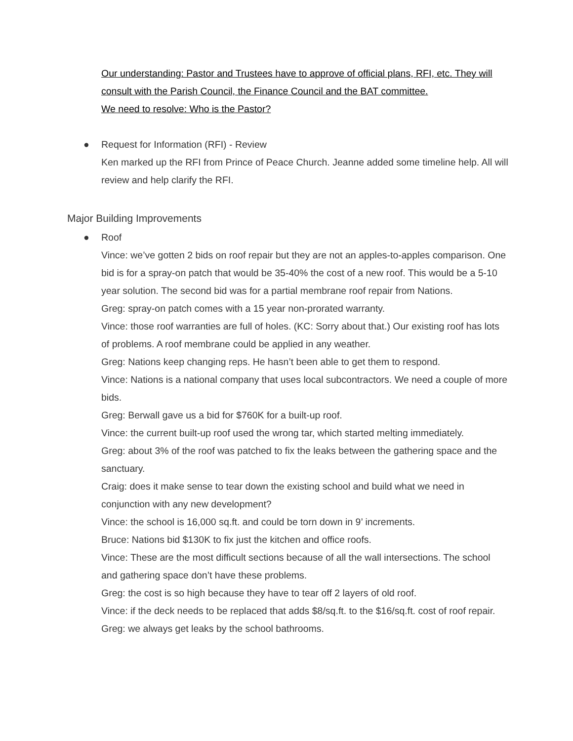Our understanding: Pastor and Trustees have to approve of official plans, RFI, etc. They will consult with the Parish Council, the Finance Council and the BAT committee.
We need to resolve: Who is the Pastor?
● Request for Information (RFI) - Review
Ken marked up the RFI from Prince of Peace Church. Jeanne added some timeline help. All will review and help clarify the RFI.
Major Building Improvements
● Roof
Vince: we’ve gotten 2 bids on roof repair but they are not an apples-to-apples comparison. One bid is for a spray-on patch that would be 35-40% the cost of a new roof. This would be a 5-10 year solution. The second bid was for a partial membrane roof repair from Nations.
Greg: spray-on patch comes with a 15 year non-prorated warranty.
Vince: those roof warranties are full of holes. (KC: Sorry about that.) Our existing roof has lots of problems. A roof membrane could be applied in any weather.
Greg: Nations keep changing reps. He hasn’t been able to get them to respond.
Vince: Nations is a national company that uses local subcontractors. We need a couple of more bids.
Greg: Berwall gave us a bid for $760K for a built-up roof.
Vince: the current built-up roof used the wrong tar, which started melting immediately.
Greg: about 3% of the roof was patched to fix the leaks between the gathering space and the sanctuary.
Craig: does it make sense to tear down the existing school and build what we need in conjunction with any new development?
Vince: the school is 16,000 sq.ft. and could be torn down in 9’ increments.
Bruce: Nations bid $130K to fix just the kitchen and office roofs.
Vince: These are the most difficult sections because of all the wall intersections. The school and gathering space don’t have these problems.
Greg: the cost is so high because they have to tear off 2 layers of old roof.
Vince: if the deck needs to be replaced that adds $8/sq.ft. to the $16/sq.ft. cost of roof repair.
Greg: we always get leaks by the school bathrooms.